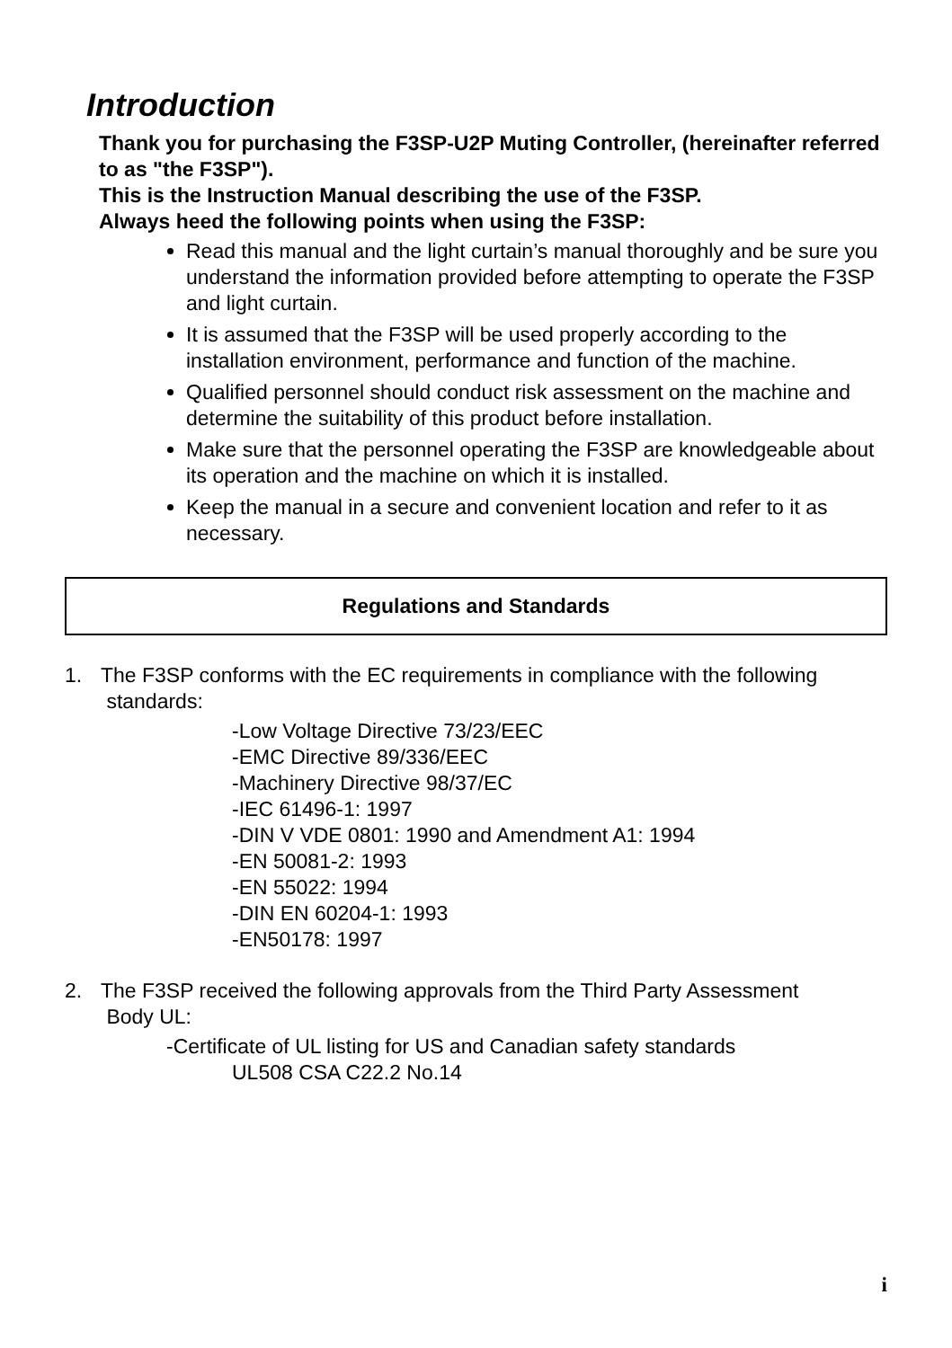Introduction
Thank you for purchasing the F3SP-U2P Muting Controller, (hereinafter referred to as "the F3SP").
This is the Instruction Manual describing the use of the F3SP.
Always heed the following points when using the F3SP:
Read this manual and the light curtain’s manual thoroughly and be sure you understand the information provided before attempting to operate the F3SP and light curtain.
It is assumed that the F3SP will be used properly according to the installation environment, performance and function of the machine.
Qualified personnel should conduct risk assessment on the machine and determine the suitability of this product before installation.
Make sure that the personnel operating the F3SP are knowledgeable about its operation and the machine on which it is installed.
Keep the manual in a secure and convenient location and refer to it as necessary.
Regulations and Standards
1. The F3SP conforms with the EC requirements in compliance with the following
standards:
-Low Voltage Directive 73/23/EEC
-EMC Directive 89/336/EEC
-Machinery Directive 98/37/EC
-IEC 61496-1: 1997
-DIN V VDE 0801: 1990 and Amendment A1: 1994
-EN 50081-2: 1993
-EN 55022: 1994
-DIN EN 60204-1: 1993
-EN50178: 1997
2. The F3SP received the following approvals from the Third Party Assessment
Body UL:
-Certificate of UL listing for US and Canadian safety standards
UL508 CSA C22.2 No.14
i